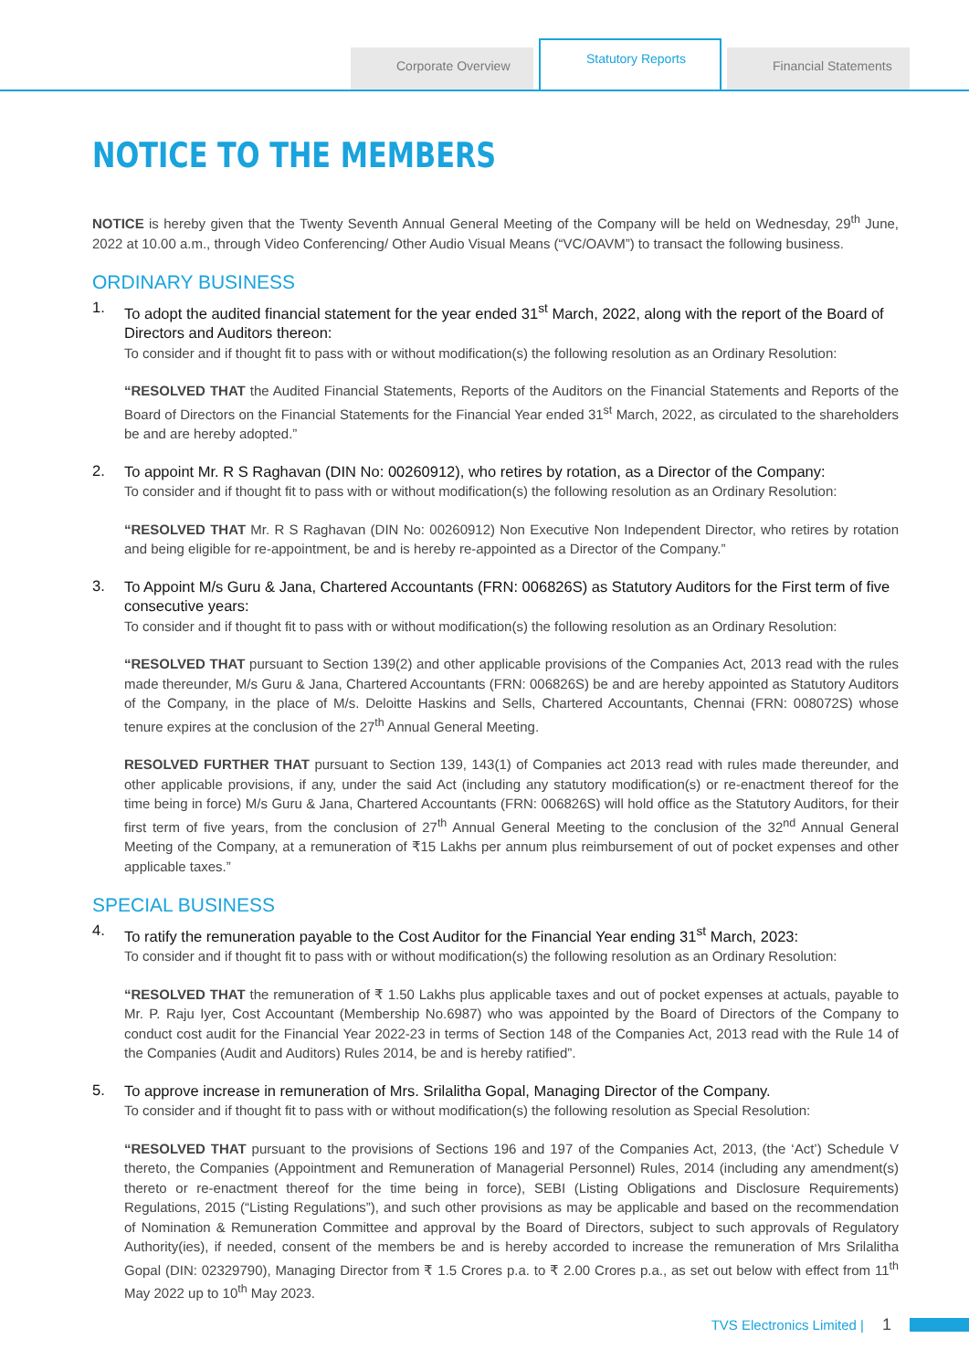Corporate Overview
Statutory Reports
Financial Statements
NOTICE TO THE MEMBERS
NOTICE is hereby given that the Twenty Seventh Annual General Meeting of the Company will be held on Wednesday, 29<sup>th</sup> June, 2022 at 10.00 a.m., through Video Conferencing/ Other Audio Visual Means (“VC/OAVM”) to transact the following business.
ORDINARY BUSINESS
1.
To adopt the audited financial statement for the year ended 31<sup>st</sup> March, 2022, along with the report of the Board of Directors and Auditors thereon:
To consider and if thought fit to pass with or without modification(s) the following resolution as an Ordinary Resolution:
“RESOLVED THAT the Audited Financial Statements, Reports of the Auditors on the Financial Statements and Reports of the Board of Directors on the Financial Statements for the Financial Year ended 31<sup>st</sup> March, 2022, as circulated to the shareholders be and are hereby adopted.”
2.
To appoint Mr. R S Raghavan (DIN No: 00260912), who retires by rotation, as a Director of the Company:
To consider and if thought fit to pass with or without modification(s) the following resolution as an Ordinary Resolution:
“RESOLVED THAT Mr. R S Raghavan (DIN No: 00260912) Non Executive Non Independent Director, who retires by rotation and being eligible for re-appointment, be and is hereby re-appointed as a Director of the Company.”
3.
To Appoint M/s Guru & Jana, Chartered Accountants (FRN: 006826S) as Statutory Auditors for the First term of five consecutive years:
To consider and if thought fit to pass with or without modification(s) the following resolution as an Ordinary Resolution:
“RESOLVED THAT pursuant to Section 139(2) and other applicable provisions of the Companies Act, 2013 read with the rules made thereunder, M/s Guru & Jana, Chartered Accountants (FRN: 006826S) be and are hereby appointed as Statutory Auditors of the Company, in the place of M/s. Deloitte Haskins and Sells, Chartered Accountants, Chennai (FRN: 008072S) whose tenure expires at the conclusion of the 27<sup>th</sup> Annual General Meeting.
RESOLVED FURTHER THAT pursuant to Section 139, 143(1) of Companies act 2013 read with rules made thereunder, and other applicable provisions, if any, under the said Act (including any statutory modification(s) or re-enactment thereof for the time being in force) M/s Guru & Jana, Chartered Accountants (FRN: 006826S) will hold office as the Statutory Auditors, for their first term of five years, from the conclusion of 27<sup>th</sup> Annual General Meeting to the conclusion of the 32<sup>nd</sup> Annual General Meeting of the Company, at a remuneration of ₹15 Lakhs per annum plus reimbursement of out of pocket expenses and other applicable taxes.”
SPECIAL BUSINESS
4.
To ratify the remuneration payable to the Cost Auditor for the Financial Year ending 31<sup>st</sup> March, 2023:
To consider and if thought fit to pass with or without modification(s) the following resolution as an Ordinary Resolution:
“RESOLVED THAT the remuneration of ₹ 1.50 Lakhs plus applicable taxes and out of pocket expenses at actuals, payable to Mr. P. Raju Iyer, Cost Accountant (Membership No.6987) who was appointed by the Board of Directors of the Company to conduct cost audit for the Financial Year 2022-23 in terms of Section 148 of the Companies Act, 2013 read with the Rule 14 of the Companies (Audit and Auditors) Rules 2014, be and is hereby ratified”.
5.
To approve increase in remuneration of Mrs. Srilalitha Gopal, Managing Director of the Company.
To consider and if thought fit to pass with or without modification(s) the following resolution as Special Resolution:
“RESOLVED THAT pursuant to the provisions of Sections 196 and 197 of the Companies Act, 2013, (the ‘Act’) Schedule V thereto, the Companies (Appointment and Remuneration of Managerial Personnel) Rules, 2014 (including any amendment(s) thereto or re-enactment thereof for the time being in force), SEBI (Listing Obligations and Disclosure Requirements) Regulations, 2015 (“Listing Regulations”), and such other provisions as may be applicable and based on the recommendation of Nomination & Remuneration Committee and approval by the Board of Directors, subject to such approvals of Regulatory Authority(ies), if needed, consent of the members be and is hereby accorded to increase the remuneration of Mrs Srilalitha Gopal (DIN: 02329790), Managing Director from ₹ 1.5 Crores p.a. to ₹ 2.00 Crores p.a., as set out below with effect from 11<sup>th</sup> May 2022 up to 10<sup>th</sup> May 2023.
TVS Electronics Limited | 1